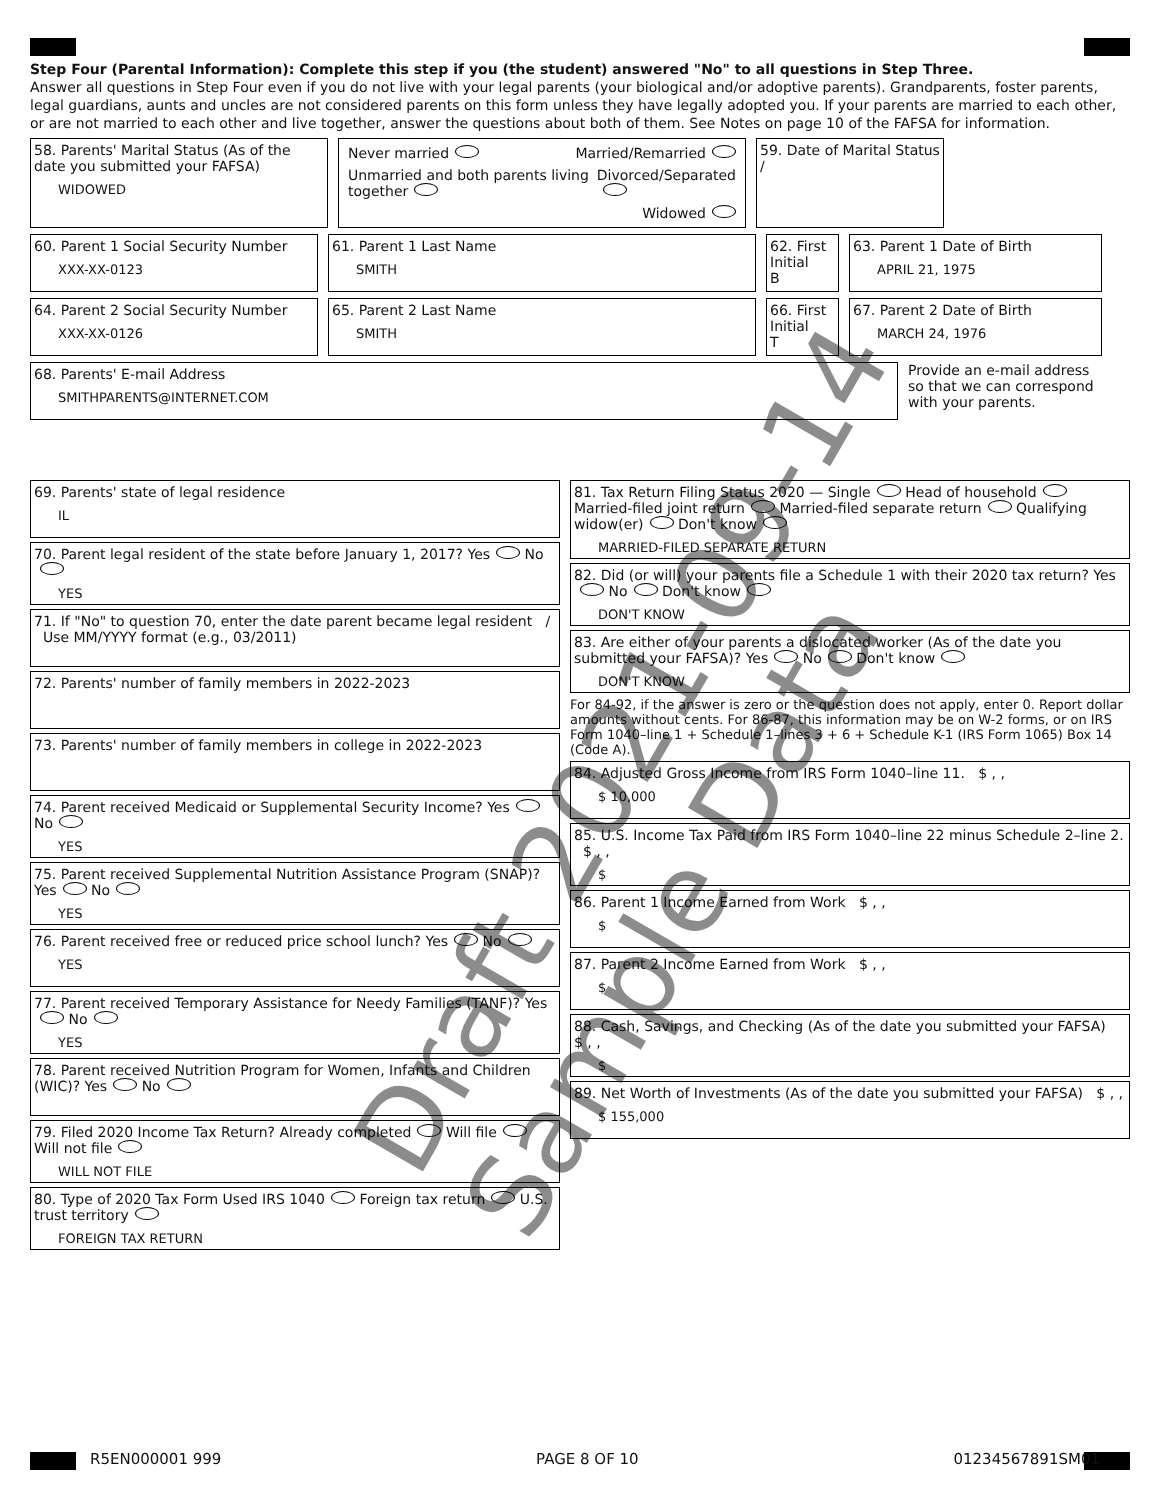Step Four (Parental Information): Complete this step if you (the student) answered "No" to all questions in Step Three.
Answer all questions in Step Four even if you do not live with your legal parents (your biological and/or adoptive parents). Grandparents, foster parents, legal guardians, aunts and uncles are not considered parents on this form unless they have legally adopted you. If your parents are married to each other, or are not married to each other and live together, answer the questions about both of them. See Notes on page 10 of the FAFSA for information.
58. Parents' Marital Status (As of the date you submitted your FAFSA)
WIDOWED
Never married Married/Remarried
Unmarried and both parents living together Divorced/Separated
Widowed
59. Date of Marital Status
/
60. Parent 1 Social Security Number
XXX-XX-0123
61. Parent 1 Last Name
SMITH
62. First Initial
B
63. Parent 1 Date of Birth
APRIL 21, 1975
64. Parent 2 Social Security Number
XXX-XX-0126
65. Parent 2 Last Name
SMITH
66. First Initial
T
67. Parent 2 Date of Birth
MARCH 24, 1976
68. Parents' E-mail Address
SMITHPARENTS@INTERNET.COM
Provide an e-mail address so that we can correspond with your parents.
69. Parents' state of legal residence
IL
70. Parent legal resident of the state before January 1, 2017? Yes No
YES
71. If "No" to question 70, enter the date parent became legal resident / Use MM/YYYY format (e.g., 03/2011)
72. Parents' number of family members in 2022-2023
73. Parents' number of family members in college in 2022-2023
74. Parent received Medicaid or Supplemental Security Income? Yes No
YES
75. Parent received Supplemental Nutrition Assistance Program (SNAP)? Yes No
YES
76. Parent received free or reduced price school lunch? Yes No
YES
77. Parent received Temporary Assistance for Needy Families (TANF)? Yes No
YES
78. Parent received Nutrition Program for Women, Infants and Children (WIC)? Yes No
79. Filed 2020 Income Tax Return? Already completed Will file Will not file
WILL NOT FILE
80. Type of 2020 Tax Form Used IRS 1040 Foreign tax return U.S. trust territory
FOREIGN TAX RETURN
81. Tax Return Filing Status 2020 — Single Head of household Married-filed joint return Married-filed separate return Qualifying widow(er) Don't know
MARRIED-FILED SEPARATE RETURN
82. Did (or will) your parents file a Schedule 1 with their 2020 tax return? Yes No Don't know
DON'T KNOW
83. Are either of your parents a dislocated worker (As of the date you submitted your FAFSA)? Yes No Don't know
DON'T KNOW
For 84-92, if the answer is zero or the question does not apply, enter 0. Report dollar amounts without cents. For 86-87, this information may be on W-2 forms, or on IRS Form 1040–line 1 + Schedule 1–lines 3 + 6 + Schedule K-1 (IRS Form 1065) Box 14 (Code A).
84. Adjusted Gross Income from IRS Form 1040–line 11. $ , ,
$ 10,000
85. U.S. Income Tax Paid from IRS Form 1040–line 22 minus Schedule 2–line 2. $ , ,
$
86. Parent 1 Income Earned from Work $ , ,
$
87. Parent 2 Income Earned from Work $ , ,
$
88. Cash, Savings, and Checking (As of the date you submitted your FAFSA) $ , ,
$
89. Net Worth of Investments (As of the date you submitted your FAFSA) $ , ,
$ 155,000
Draft 2021-09-14 Sample Data
R5EN000001 999 PAGE 8 OF 10 01234567891SM01